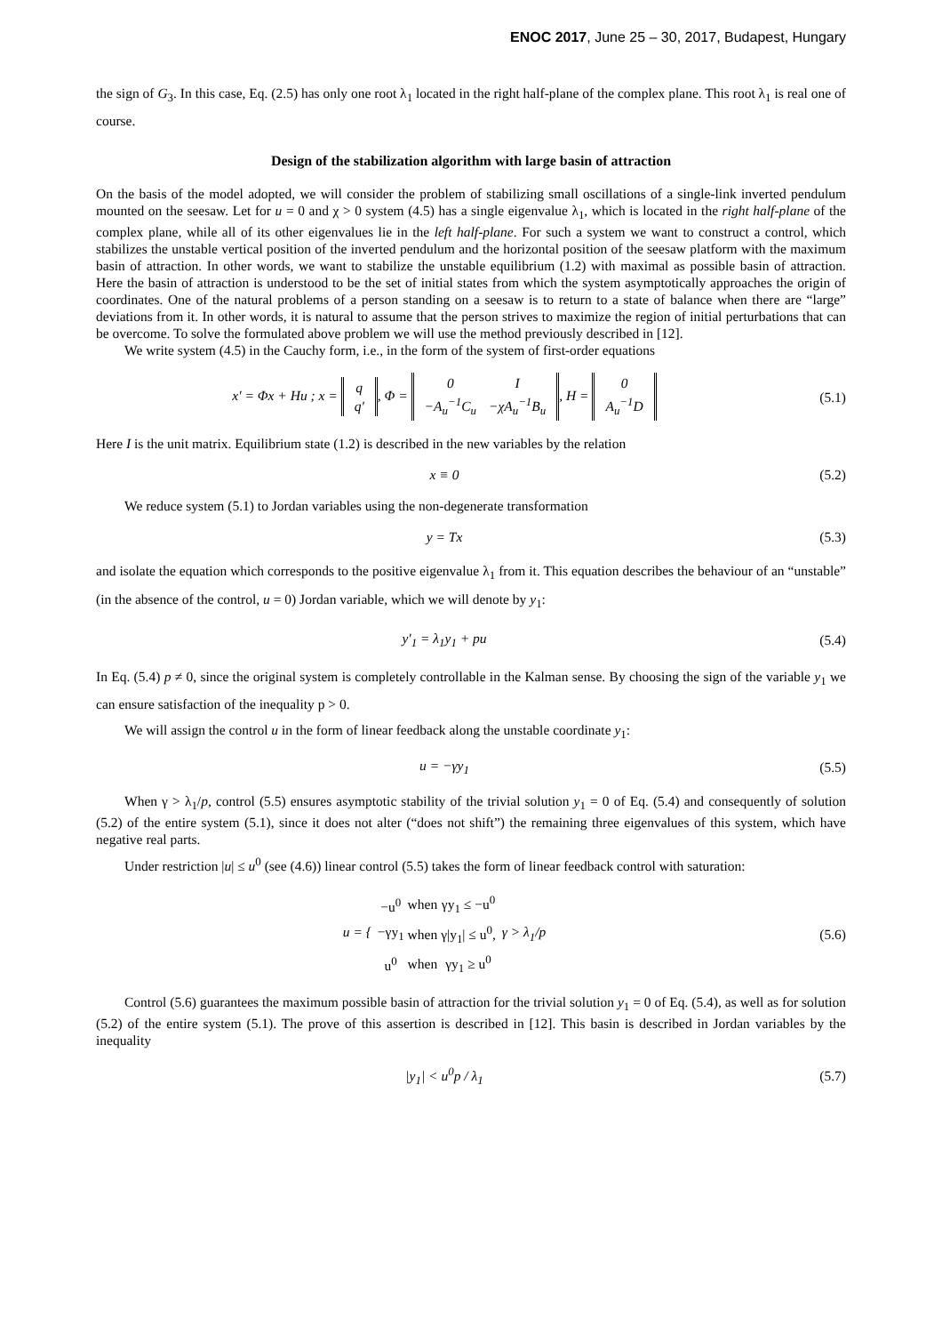ENOC 2017, June 25 – 30, 2017, Budapest, Hungary
the sign of G<sub>3</sub>. In this case, Eq. (2.5) has only one root λ<sub>1</sub> located in the right half-plane of the complex plane. This root λ<sub>1</sub> is real one of course.
Design of the stabilization algorithm with large basin of attraction
On the basis of the model adopted, we will consider the problem of stabilizing small oscillations of a single-link inverted pendulum mounted on the seesaw. Let for u = 0 and χ > 0 system (4.5) has a single eigenvalue λ<sub>1</sub>, which is located in the right half-plane of the complex plane, while all of its other eigenvalues lie in the left half-plane. For such a system we want to construct a control, which stabilizes the unstable vertical position of the inverted pendulum and the horizontal position of the seesaw platform with the maximum basin of attraction. In other words, we want to stabilize the unstable equilibrium (1.2) with maximal as possible basin of attraction. Here the basin of attraction is understood to be the set of initial states from which the system asymptotically approaches the origin of coordinates. One of the natural problems of a person standing on a seesaw is to return to a state of balance when there are “large” deviations from it. In other words, it is natural to assume that the person strives to maximize the region of initial perturbations that can be overcome. To solve the formulated above problem we will use the method previously described in [12].
We write system (4.5) in the Cauchy form, i.e., in the form of the system of first-order equations
x′ = Φx + Hu ; x =
| q |
| q′ |
, Φ =
| 0 | I |
| −A<sub>u</sub><sup>−1</sup>C<sub>u</sub> | −χA<sub>u</sub><sup>−1</sup>B<sub>u</sub> |
, H =
| 0 |
| A<sub>u</sub><sup>−1</sup>D |
(5.1)
Here I is the unit matrix. Equilibrium state (1.2) is described in the new variables by the relation
x ≡ 0 (5.2)
We reduce system (5.1) to Jordan variables using the non-degenerate transformation
y = Tx (5.3)
and isolate the equation which corresponds to the positive eigenvalue λ<sub>1</sub> from it. This equation describes the behaviour of an “unstable” (in the absence of the control, u = 0) Jordan variable, which we will denote by y<sub>1</sub>:
y′<sub>1</sub> = λ<sub>1</sub>y<sub>1</sub> + pu (5.4)
In Eq. (5.4) p ≠ 0, since the original system is completely controllable in the Kalman sense. By choosing the sign of the variable y<sub>1</sub> we can ensure satisfaction of the inequality p > 0.
We will assign the control u in the form of linear feedback along the unstable coordinate y<sub>1</sub>:
u = −γy<sub>1</sub> (5.5)
When γ > λ<sub>1</sub>/p, control (5.5) ensures asymptotic stability of the trivial solution y<sub>1</sub> = 0 of Eq. (5.4) and consequently of solution (5.2) of the entire system (5.1), since it does not alter (“does not shift”) the remaining three eigenvalues of this system, which have negative real parts.
Under restriction |u| ≤ u<sup>0</sup> (see (4.6)) linear control (5.5) takes the form of linear feedback control with saturation:
u = {
| −u<sup>0</sup> | when | γy<sub>1</sub> ≤ −u<sup>0</sup> |
| −γy<sub>1</sub> | when | γ/y<sub>1</sub>/ ≤ u<sup>0</sup>, |
| u<sup>0</sup> | when | γy<sub>1</sub> ≥ u<sup>0</sup> |
γ > λ<sub>1</sub>/p
(5.6)
Control (5.6) guarantees the maximum possible basin of attraction for the trivial solution y<sub>1</sub> = 0 of Eq. (5.4), as well as for solution (5.2) of the entire system (5.1). The prove of this assertion is described in [12]. This basin is described in Jordan variables by the inequality
|y<sub>1</sub>| < u<sup>0</sup>p / λ<sub>1</sub> (5.7)